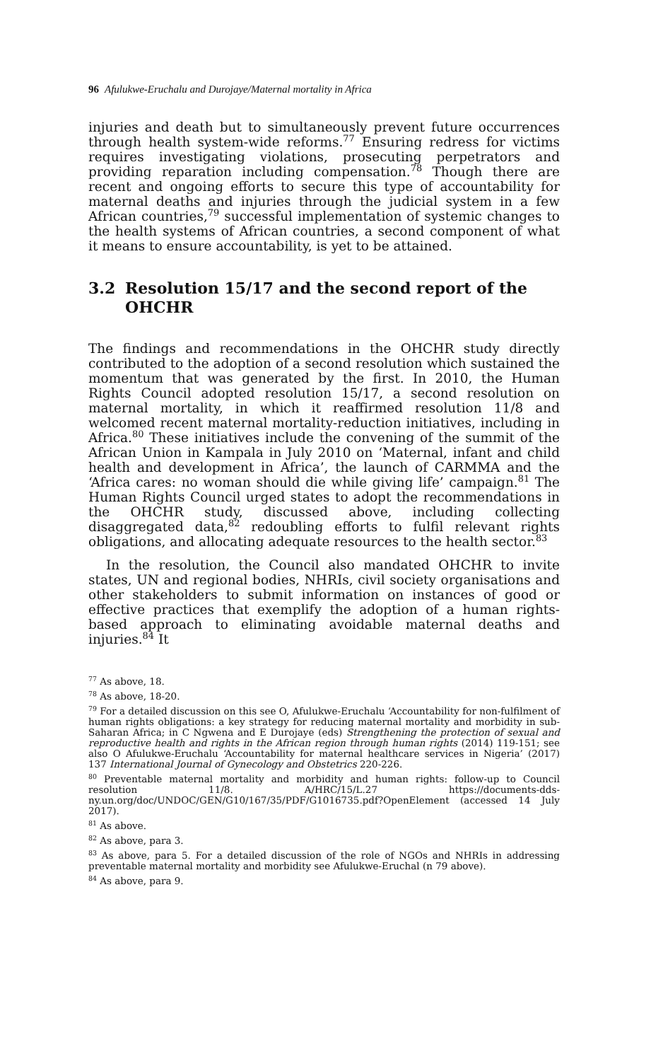96 Afulukwe-Eruchalu and Durojaye/Maternal mortality in Africa
injuries and death but to simultaneously prevent future occurrences through health system-wide reforms.<sup>77</sup> Ensuring redress for victims requires investigating violations, prosecuting perpetrators and providing reparation including compensation.<sup>78</sup> Though there are recent and ongoing efforts to secure this type of accountability for maternal deaths and injuries through the judicial system in a few African countries,<sup>79</sup> successful implementation of systemic changes to the health systems of African countries, a second component of what it means to ensure accountability, is yet to be attained.
3.2 Resolution 15/17 and the second report of the OHCHR
The findings and recommendations in the OHCHR study directly contributed to the adoption of a second resolution which sustained the momentum that was generated by the first. In 2010, the Human Rights Council adopted resolution 15/17, a second resolution on maternal mortality, in which it reaffirmed resolution 11/8 and welcomed recent maternal mortality-reduction initiatives, including in Africa.<sup>80</sup> These initiatives include the convening of the summit of the African Union in Kampala in July 2010 on ‘Maternal, infant and child health and development in Africa’, the launch of CARMMA and the ‘Africa cares: no woman should die while giving life’ campaign.<sup>81</sup> The Human Rights Council urged states to adopt the recommendations in the OHCHR study, discussed above, including collecting disaggregated data,<sup>82</sup> redoubling efforts to fulfil relevant rights obligations, and allocating adequate resources to the health sector.<sup>83</sup>
In the resolution, the Council also mandated OHCHR to invite states, UN and regional bodies, NHRIs, civil society organisations and other stakeholders to submit information on instances of good or effective practices that exemplify the adoption of a human rights-based approach to eliminating avoidable maternal deaths and injuries.<sup>84</sup> It
<sup>77</sup> As above, 18.
<sup>78</sup> As above, 18-20.
<sup>79</sup> For a detailed discussion on this see O, Afulukwe-Eruchalu ‘Accountability for non-fulfilment of human rights obligations: a key strategy for reducing maternal mortality and morbidity in sub-Saharan Africa; in C Ngwena and E Durojaye (eds) Strengthening the protection of sexual and reproductive health and rights in the African region through human rights (2014) 119-151; see also O Afulukwe-Eruchalu ‘Accountability for maternal healthcare services in Nigeria’ (2017) 137 International Journal of Gynecology and Obstetrics 220-226.
<sup>80</sup> Preventable maternal mortality and morbidity and human rights: follow-up to Council resolution 11/8. A/HRC/15/L.27 https://documents-dds-ny.un.org/doc/UNDOC/GEN/G10/167/35/PDF/G1016735.pdf?OpenElement (accessed 14 July 2017).
<sup>81</sup> As above.
<sup>82</sup> As above, para 3.
<sup>83</sup> As above, para 5. For a detailed discussion of the role of NGOs and NHRIs in addressing preventable maternal mortality and morbidity see Afulukwe-Eruchal (n 79 above).
<sup>84</sup> As above, para 9.